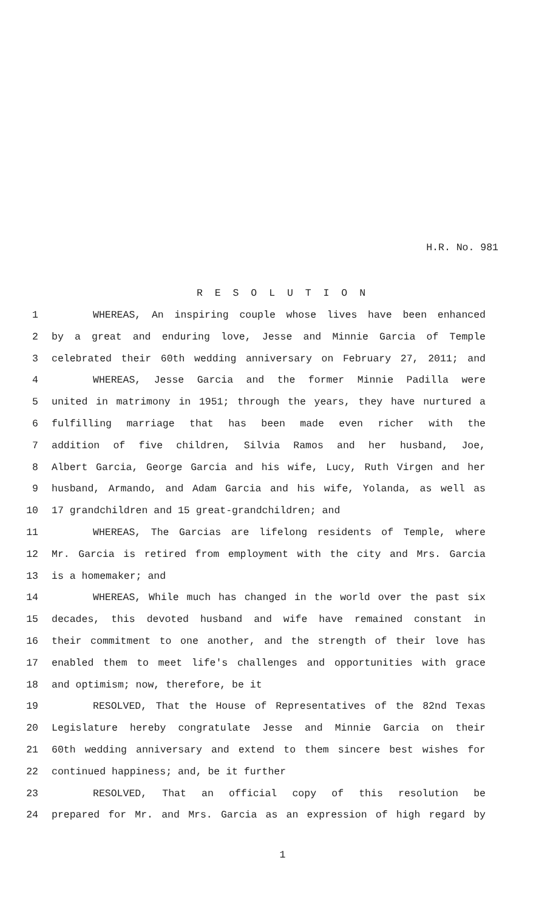H.R. No. 981
R E S O L U T I O N
1 WHEREAS, An inspiring couple whose lives have been enhanced
2 by a great and enduring love, Jesse and Minnie Garcia of Temple
3 celebrated their 60th wedding anniversary on February 27, 2011; and
4 WHEREAS, Jesse Garcia and the former Minnie Padilla were
5 united in matrimony in 1951; through the years, they have nurtured a
6 fulfilling marriage that has been made even richer with the
7 addition of five children, Silvia Ramos and her husband, Joe,
8 Albert Garcia, George Garcia and his wife, Lucy, Ruth Virgen and her
9 husband, Armando, and Adam Garcia and his wife, Yolanda, as well as
10 17 grandchildren and 15 great-grandchildren; and
11 WHEREAS, The Garcias are lifelong residents of Temple, where
12 Mr. Garcia is retired from employment with the city and Mrs. Garcia
13 is a homemaker; and
14 WHEREAS, While much has changed in the world over the past six
15 decades, this devoted husband and wife have remained constant in
16 their commitment to one another, and the strength of their love has
17 enabled them to meet life's challenges and opportunities with grace
18 and optimism; now, therefore, be it
19 RESOLVED, That the House of Representatives of the 82nd Texas
20 Legislature hereby congratulate Jesse and Minnie Garcia on their
21 60th wedding anniversary and extend to them sincere best wishes for
22 continued happiness; and, be it further
23 RESOLVED, That an official copy of this resolution be
24 prepared for Mr. and Mrs. Garcia as an expression of high regard by
1